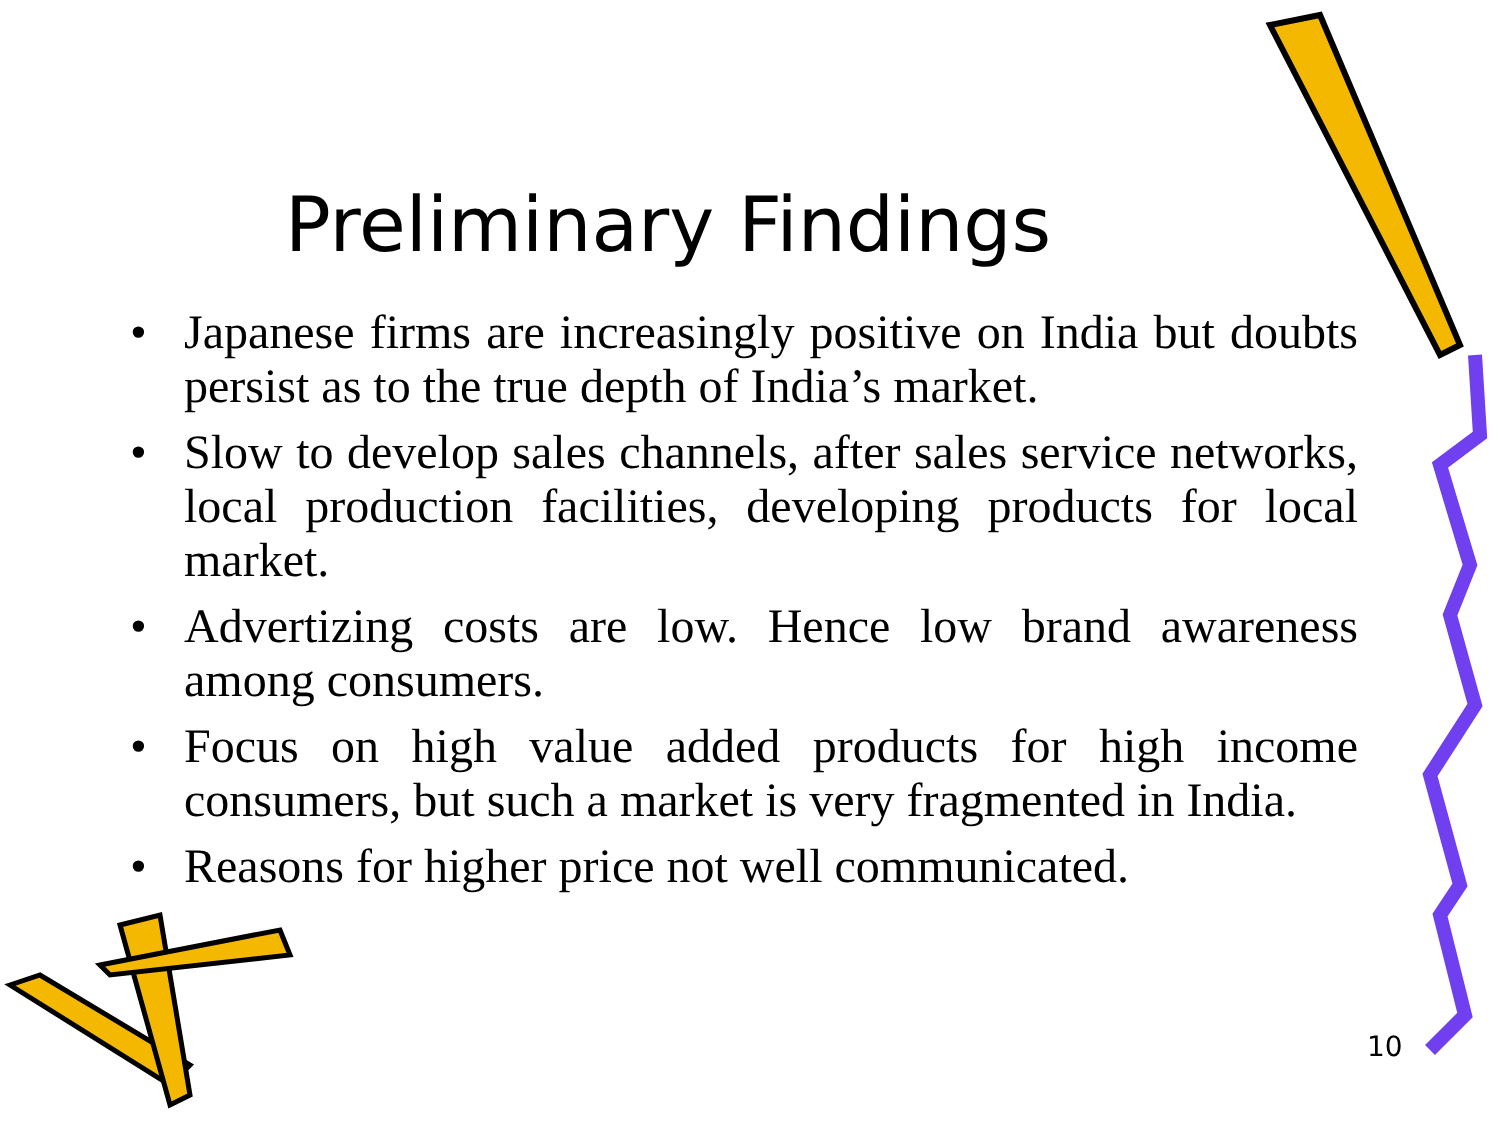Preliminary Findings
• Japanese firms are increasingly positive on India but doubts persist as to the true depth of India’s market.
• Slow to develop sales channels, after sales service networks, local production facilities, developing products for local market.
• Advertizing costs are low. Hence low brand awareness among consumers.
• Focus on high value added products for high income consumers, but such a market is very fragmented in India.
• Reasons for higher price not well communicated.
10